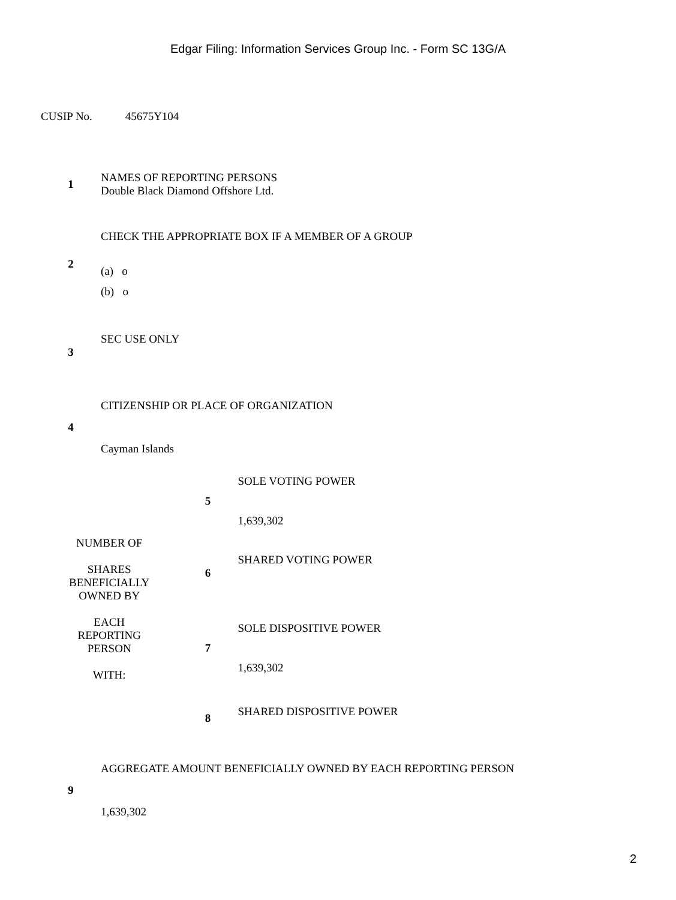Edgar Filing: Information Services Group Inc. - Form SC 13G/A
CUSIP No. 45675Y104
| 1 | NAMES OF REPORTING PERSONS Double Black Diamond Offshore Ltd. | | |
| 2 | CHECK THE APPROPRIATE BOX IF A MEMBER OF A GROUP (a) o (b) o | | |
| 3 | SEC USE ONLY | | |
| 4 | CITIZENSHIP OR PLACE OF ORGANIZATION Cayman Islands | | |
| NUMBER OF SHARES BENEFICIALLY OWNED BY EACH REPORTING PERSON WITH: | | 5 | SOLE VOTING POWER 1,639,302 |
| | | 6 | SHARED VOTING POWER |
| | | 7 | SOLE DISPOSITIVE POWER 1,639,302 |
| | | 8 | SHARED DISPOSITIVE POWER |
| 9 | AGGREGATE AMOUNT BENEFICIALLY OWNED BY EACH REPORTING PERSON 1,639,302 | | |
2